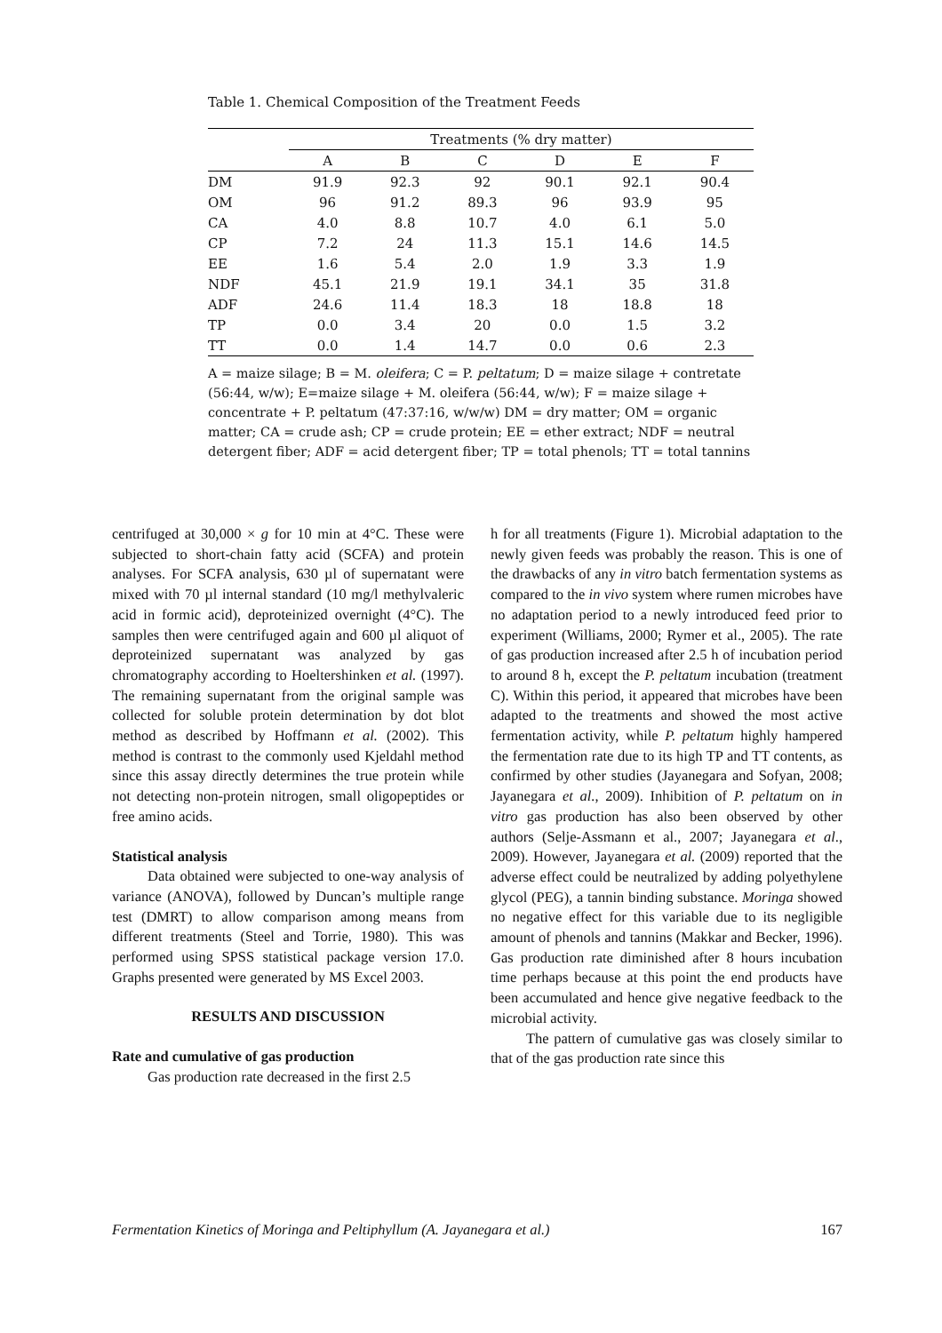Table 1. Chemical Composition of the Treatment Feeds
| | Treatments (% dry matter) | | | | | |
| --- | --- | --- | --- | --- | --- | --- |
| | A | B | C | D | E | F |
| DM | 91.9 | 92.3 | 92 | 90.1 | 92.1 | 90.4 |
| OM | 96 | 91.2 | 89.3 | 96 | 93.9 | 95 |
| CA | 4.0 | 8.8 | 10.7 | 4.0 | 6.1 | 5.0 |
| CP | 7.2 | 24 | 11.3 | 15.1 | 14.6 | 14.5 |
| EE | 1.6 | 5.4 | 2.0 | 1.9 | 3.3 | 1.9 |
| NDF | 45.1 | 21.9 | 19.1 | 34.1 | 35 | 31.8 |
| ADF | 24.6 | 11.4 | 18.3 | 18 | 18.8 | 18 |
| TP | 0.0 | 3.4 | 20 | 0.0 | 1.5 | 3.2 |
| TT | 0.0 | 1.4 | 14.7 | 0.0 | 0.6 | 2.3 |
A = maize silage; B = M. oleifera; C = P. peltatum; D = maize silage + contretate (56:44, w/w); E=maize silage + M. oleifera (56:44, w/w); F = maize silage + concentrate + P. peltatum (47:37:16, w/w/w) DM = dry matter; OM = organic matter; CA = crude ash; CP = crude protein; EE = ether extract; NDF = neutral detergent fiber; ADF = acid detergent fiber; TP = total phenols; TT = total tannins
centrifuged at 30,000 × g for 10 min at 4°C. These were subjected to short-chain fatty acid (SCFA) and protein analyses. For SCFA analysis, 630 µl of supernatant were mixed with 70 µl internal standard (10 mg/l methylvaleric acid in formic acid), deproteinized overnight (4°C). The samples then were centrifuged again and 600 µl aliquot of deproteinized supernatant was analyzed by gas chromatography according to Hoeltershinken et al. (1997). The remaining supernatant from the original sample was collected for soluble protein determination by dot blot method as described by Hoffmann et al. (2002). This method is contrast to the commonly used Kjeldahl method since this assay directly determines the true protein while not detecting non-protein nitrogen, small oligopeptides or free amino acids.
Statistical analysis
Data obtained were subjected to one-way analysis of variance (ANOVA), followed by Duncan’s multiple range test (DMRT) to allow comparison among means from different treatments (Steel and Torrie, 1980). This was performed using SPSS statistical package version 17.0. Graphs presented were generated by MS Excel 2003.
RESULTS AND DISCUSSION
Rate and cumulative of gas production
Gas production rate decreased in the first 2.5
h for all treatments (Figure 1). Microbial adaptation to the newly given feeds was probably the reason. This is one of the drawbacks of any in vitro batch fermentation systems as compared to the in vivo system where rumen microbes have no adaptation period to a newly introduced feed prior to experiment (Williams, 2000; Rymer et al., 2005). The rate of gas production increased after 2.5 h of incubation period to around 8 h, except the P. peltatum incubation (treatment C). Within this period, it appeared that microbes have been adapted to the treatments and showed the most active fermentation activity, while P. peltatum highly hampered the fermentation rate due to its high TP and TT contents, as confirmed by other studies (Jayanegara and Sofyan, 2008; Jayanegara et al., 2009). Inhibition of P. peltatum on in vitro gas production has also been observed by other authors (Selje-Assmann et al., 2007; Jayanegara et al., 2009). However, Jayanegara et al. (2009) reported that the adverse effect could be neutralized by adding polyethylene glycol (PEG), a tannin binding substance. Moringa showed no negative effect for this variable due to its negligible amount of phenols and tannins (Makkar and Becker, 1996). Gas production rate diminished after 8 hours incubation time perhaps because at this point the end products have been accumulated and hence give negative feedback to the microbial activity.
The pattern of cumulative gas was closely similar to that of the gas production rate since this
Fermentation Kinetics of Moringa and Peltiphyllum (A. Jayanegara et al.) 167